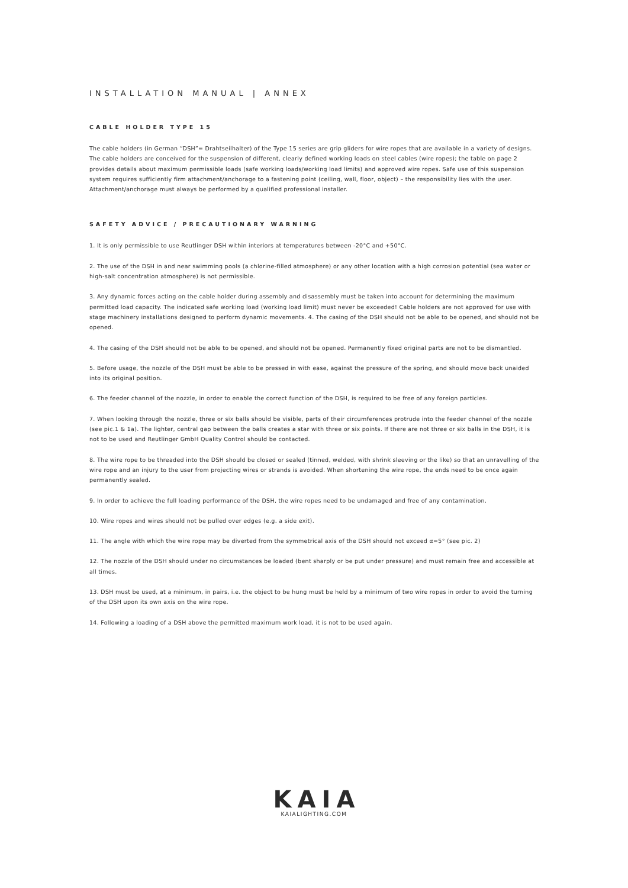INSTALLATION MANUAL | ANNEX
CABLE HOLDER TYPE 15
The cable holders (in German “DSH”= Drahtseilhalter) of the Type 15 series are grip gliders for wire ropes that are available in a variety of designs. The cable holders are conceived for the suspension of different, clearly defined working loads on steel cables (wire ropes); the table on page 2 provides details about maximum permissible loads (safe working loads/working load limits) and approved wire ropes. Safe use of this suspension system requires sufficiently firm attachment/anchorage to a fastening point (ceiling, wall, floor, object) – the responsibility lies with the user. Attachment/anchorage must always be performed by a qualified professional installer.
SAFETY ADVICE / PRECAUTIONARY WARNING
1. It is only permissible to use Reutlinger DSH within interiors at temperatures between -20°C and +50°C.
2. The use of the DSH in and near swimming pools (a chlorine-filled atmosphere) or any other location with a high corrosion potential (sea water or high-salt concentration atmosphere) is not permissible.
3. Any dynamic forces acting on the cable holder during assembly and disassembly must be taken into account for determining the maximum permitted load capacity. The indicated safe working load (working load limit) must never be exceeded! Cable holders are not approved for use with stage machinery installations designed to perform dynamic movements. 4. The casing of the DSH should not be able to be opened, and should not be opened.
4. The casing of the DSH should not be able to be opened, and should not be opened. Permanently fixed original parts are not to be dismantled.
5. Before usage, the nozzle of the DSH must be able to be pressed in with ease, against the pressure of the spring, and should move back unaided into its original position.
6. The feeder channel of the nozzle, in order to enable the correct function of the DSH, is required to be free of any foreign particles.
7. When looking through the nozzle, three or six balls should be visible, parts of their circumferences protrude into the feeder channel of the nozzle (see pic.1 & 1a). The lighter, central gap between the balls creates a star with three or six points. If there are not three or six balls in the DSH, it is not to be used and Reutlinger GmbH Quality Control should be contacted.
8. The wire rope to be threaded into the DSH should be closed or sealed (tinned, welded, with shrink sleeving or the like) so that an unravelling of the wire rope and an injury to the user from projecting wires or strands is avoided. When shortening the wire rope, the ends need to be once again permanently sealed.
9. In order to achieve the full loading performance of the DSH, the wire ropes need to be undamaged and free of any contamination.
10. Wire ropes and wires should not be pulled over edges (e.g. a side exit).
11. The angle with which the wire rope may be diverted from the symmetrical axis of the DSH should not exceed α=5° (see pic. 2)
12. The nozzle of the DSH should under no circumstances be loaded (bent sharply or be put under pressure) and must remain free and accessible at all times.
13. DSH must be used, at a minimum, in pairs, i.e. the object to be hung must be held by a minimum of two wire ropes in order to avoid the turning of the DSH upon its own axis on the wire rope.
14. Following a loading of a DSH above the permitted maximum work load, it is not to be used again.
KAIA
KAIALIGHTING.COM